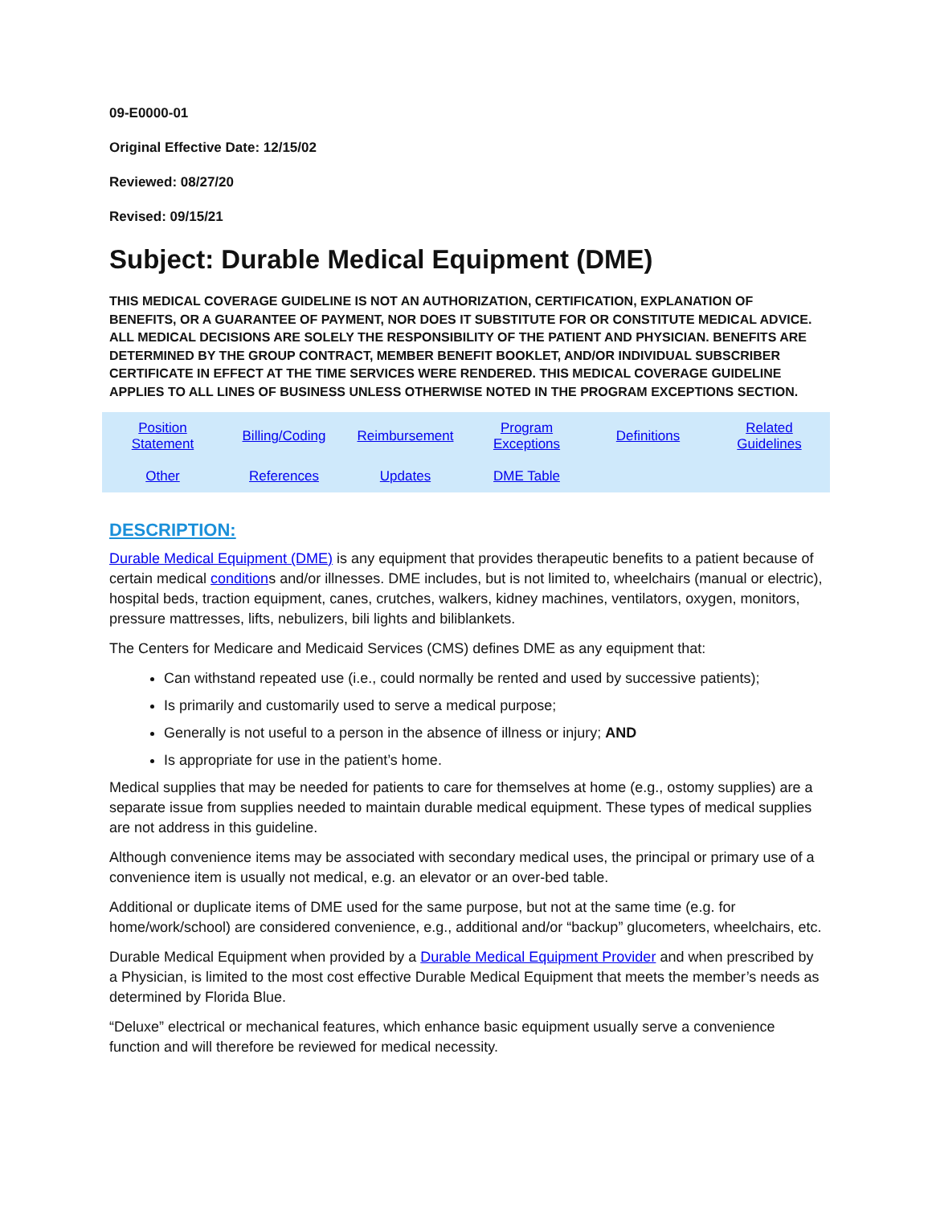09-E0000-01
Original Effective Date: 12/15/02
Reviewed: 08/27/20
Revised: 09/15/21
Subject: Durable Medical Equipment (DME)
THIS MEDICAL COVERAGE GUIDELINE IS NOT AN AUTHORIZATION, CERTIFICATION, EXPLANATION OF BENEFITS, OR A GUARANTEE OF PAYMENT, NOR DOES IT SUBSTITUTE FOR OR CONSTITUTE MEDICAL ADVICE. ALL MEDICAL DECISIONS ARE SOLELY THE RESPONSIBILITY OF THE PATIENT AND PHYSICIAN. BENEFITS ARE DETERMINED BY THE GROUP CONTRACT, MEMBER BENEFIT BOOKLET, AND/OR INDIVIDUAL SUBSCRIBER CERTIFICATE IN EFFECT AT THE TIME SERVICES WERE RENDERED. THIS MEDICAL COVERAGE GUIDELINE APPLIES TO ALL LINES OF BUSINESS UNLESS OTHERWISE NOTED IN THE PROGRAM EXCEPTIONS SECTION.
| Position Statement | Billing/Coding | Reimbursement | Program Exceptions | Definitions | Related Guidelines |
| Other | References | Updates | DME Table | | |
DESCRIPTION:
Durable Medical Equipment (DME) is any equipment that provides therapeutic benefits to a patient because of certain medical conditions and/or illnesses. DME includes, but is not limited to, wheelchairs (manual or electric), hospital beds, traction equipment, canes, crutches, walkers, kidney machines, ventilators, oxygen, monitors, pressure mattresses, lifts, nebulizers, bili lights and biliblankets.
The Centers for Medicare and Medicaid Services (CMS) defines DME as any equipment that:
Can withstand repeated use (i.e., could normally be rented and used by successive patients);
Is primarily and customarily used to serve a medical purpose;
Generally is not useful to a person in the absence of illness or injury; AND
Is appropriate for use in the patient’s home.
Medical supplies that may be needed for patients to care for themselves at home (e.g., ostomy supplies) are a separate issue from supplies needed to maintain durable medical equipment. These types of medical supplies are not address in this guideline.
Although convenience items may be associated with secondary medical uses, the principal or primary use of a convenience item is usually not medical, e.g. an elevator or an over-bed table.
Additional or duplicate items of DME used for the same purpose, but not at the same time (e.g. for home/work/school) are considered convenience, e.g., additional and/or “backup” glucometers, wheelchairs, etc.
Durable Medical Equipment when provided by a Durable Medical Equipment Provider and when prescribed by a Physician, is limited to the most cost effective Durable Medical Equipment that meets the member’s needs as determined by Florida Blue.
“Deluxe” electrical or mechanical features, which enhance basic equipment usually serve a convenience function and will therefore be reviewed for medical necessity.